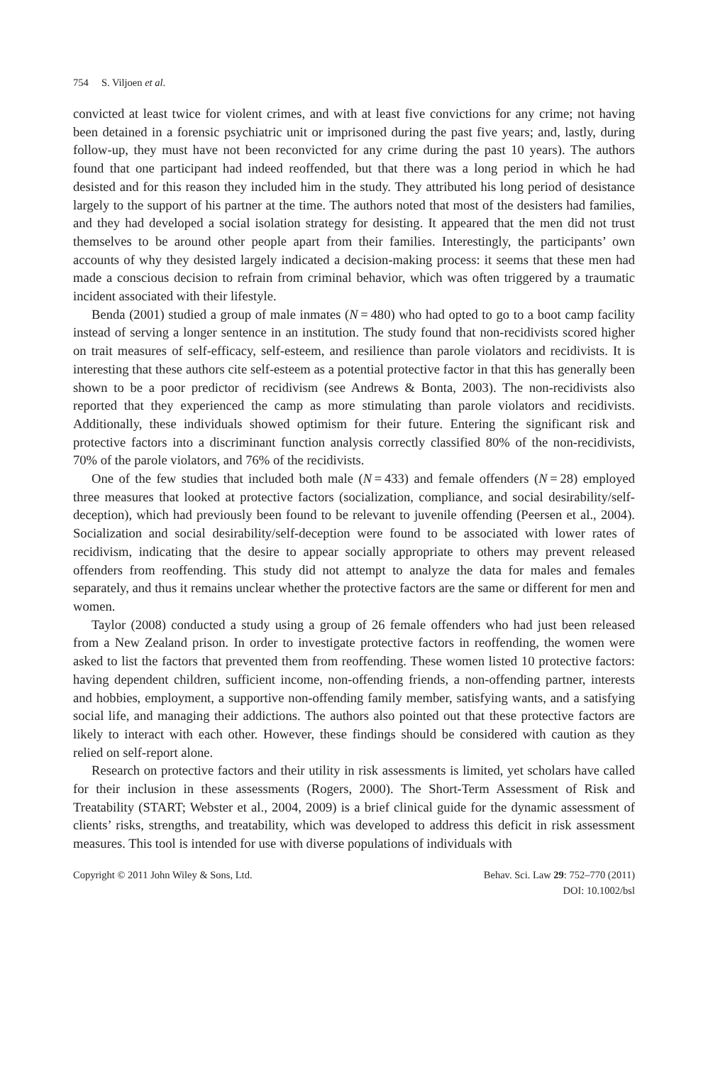754 S. Viljoen et al.
convicted at least twice for violent crimes, and with at least five convictions for any crime; not having been detained in a forensic psychiatric unit or imprisoned during the past five years; and, lastly, during follow-up, they must have not been reconvicted for any crime during the past 10 years). The authors found that one participant had indeed reoffended, but that there was a long period in which he had desisted and for this reason they included him in the study. They attributed his long period of desistance largely to the support of his partner at the time. The authors noted that most of the desisters had families, and they had developed a social isolation strategy for desisting. It appeared that the men did not trust themselves to be around other people apart from their families. Interestingly, the participants’ own accounts of why they desisted largely indicated a decision-making process: it seems that these men had made a conscious decision to refrain from criminal behavior, which was often triggered by a traumatic incident associated with their lifestyle.
Benda (2001) studied a group of male inmates (N = 480) who had opted to go to a boot camp facility instead of serving a longer sentence in an institution. The study found that non-recidivists scored higher on trait measures of self-efficacy, self-esteem, and resilience than parole violators and recidivists. It is interesting that these authors cite self-esteem as a potential protective factor in that this has generally been shown to be a poor predictor of recidivism (see Andrews & Bonta, 2003). The non-recidivists also reported that they experienced the camp as more stimulating than parole violators and recidivists. Additionally, these individuals showed optimism for their future. Entering the significant risk and protective factors into a discriminant function analysis correctly classified 80% of the non-recidivists, 70% of the parole violators, and 76% of the recidivists.
One of the few studies that included both male (N = 433) and female offenders (N = 28) employed three measures that looked at protective factors (socialization, compliance, and social desirability/self-deception), which had previously been found to be relevant to juvenile offending (Peersen et al., 2004). Socialization and social desirability/self-deception were found to be associated with lower rates of recidivism, indicating that the desire to appear socially appropriate to others may prevent released offenders from reoffending. This study did not attempt to analyze the data for males and females separately, and thus it remains unclear whether the protective factors are the same or different for men and women.
Taylor (2008) conducted a study using a group of 26 female offenders who had just been released from a New Zealand prison. In order to investigate protective factors in reoffending, the women were asked to list the factors that prevented them from reoffending. These women listed 10 protective factors: having dependent children, sufficient income, non-offending friends, a non-offending partner, interests and hobbies, employment, a supportive non-offending family member, satisfying wants, and a satisfying social life, and managing their addictions. The authors also pointed out that these protective factors are likely to interact with each other. However, these findings should be considered with caution as they relied on self-report alone.
Research on protective factors and their utility in risk assessments is limited, yet scholars have called for their inclusion in these assessments (Rogers, 2000). The Short-Term Assessment of Risk and Treatability (START; Webster et al., 2004, 2009) is a brief clinical guide for the dynamic assessment of clients’ risks, strengths, and treatability, which was developed to address this deficit in risk assessment measures. This tool is intended for use with diverse populations of individuals with
Copyright © 2011 John Wiley & Sons, Ltd.
Behav. Sci. Law 29: 752–770 (2011)
DOI: 10.1002/bsl